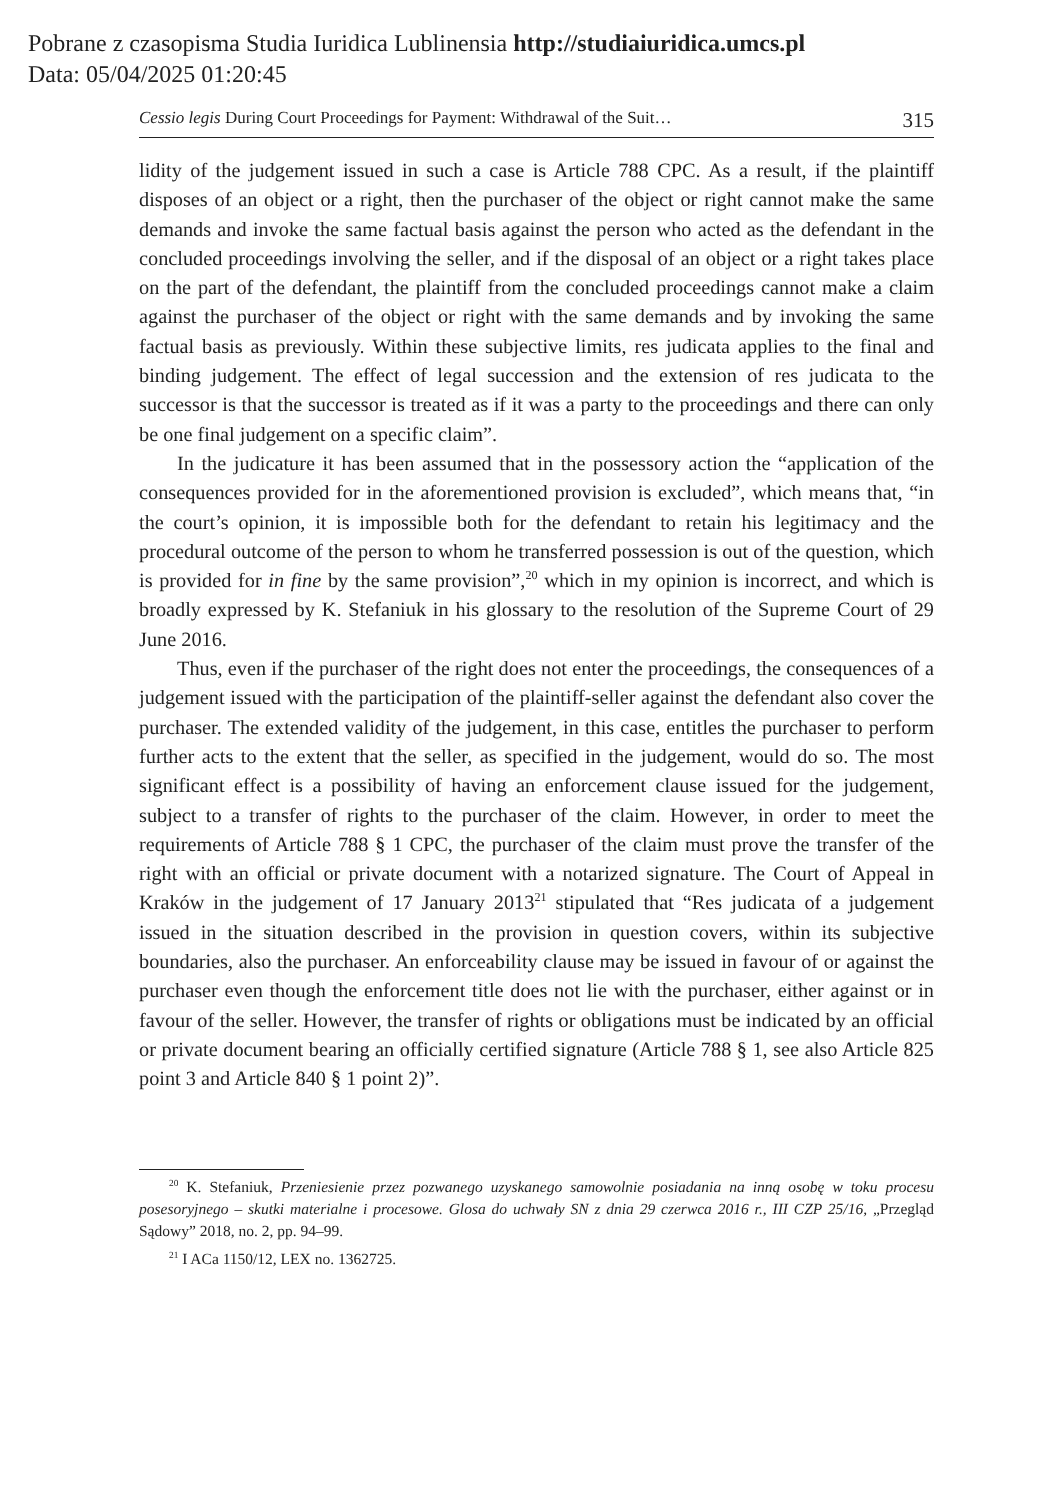Pobrane z czasopisma Studia Iuridica Lublinensia http://studiaiuridica.umcs.pl
Data: 05/04/2025 01:20:45
Cessio legis During Court Proceedings for Payment: Withdrawal of the Suit… 315
lidity of the judgement issued in such a case is Article 788 CPC. As a result, if the plaintiff disposes of an object or a right, then the purchaser of the object or right cannot make the same demands and invoke the same factual basis against the person who acted as the defendant in the concluded proceedings involving the seller, and if the disposal of an object or a right takes place on the part of the defendant, the plaintiff from the concluded proceedings cannot make a claim against the purchaser of the object or right with the same demands and by invoking the same factual basis as previously. Within these subjective limits, res judicata applies to the final and binding judgement. The effect of legal succession and the extension of res judicata to the successor is that the successor is treated as if it was a party to the proceedings and there can only be one final judgement on a specific claim”.
In the judicature it has been assumed that in the possessory action the “application of the consequences provided for in the aforementioned provision is excluded”, which means that, “in the court’s opinion, it is impossible both for the defendant to retain his legitimacy and the procedural outcome of the person to whom he transferred possession is out of the question, which is provided for in fine by the same provision”,<sup>20</sup> which in my opinion is incorrect, and which is broadly expressed by K. Stefaniuk in his glossary to the resolution of the Supreme Court of 29 June 2016.
Thus, even if the purchaser of the right does not enter the proceedings, the consequences of a judgement issued with the participation of the plaintiff-seller against the defendant also cover the purchaser. The extended validity of the judgement, in this case, entitles the purchaser to perform further acts to the extent that the seller, as specified in the judgement, would do so. The most significant effect is a possibility of having an enforcement clause issued for the judgement, subject to a transfer of rights to the purchaser of the claim. However, in order to meet the requirements of Article 788 § 1 CPC, the purchaser of the claim must prove the transfer of the right with an official or private document with a notarized signature. The Court of Appeal in Kraków in the judgement of 17 January 2013<sup>21</sup> stipulated that “Res judicata of a judgement issued in the situation described in the provision in question covers, within its subjective boundaries, also the purchaser. An enforceability clause may be issued in favour of or against the purchaser even though the enforcement title does not lie with the purchaser, either against or in favour of the seller. However, the transfer of rights or obligations must be indicated by an official or private document bearing an officially certified signature (Article 788 § 1, see also Article 825 point 3 and Article 840 § 1 point 2)”.
<sup>20</sup> K. Stefaniuk, Przeniesienie przez pozwanego uzyskanego samowolnie posiadania na inną osobę w toku procesu posesoryjnego – skutki materialne i procesowe. Glosa do uchwały SN z dnia 29 czerwca 2016 r., III CZP 25/16, „Przegląd Sądowy” 2018, no. 2, pp. 94–99.
<sup>21</sup> I ACa 1150/12, LEX no. 1362725.